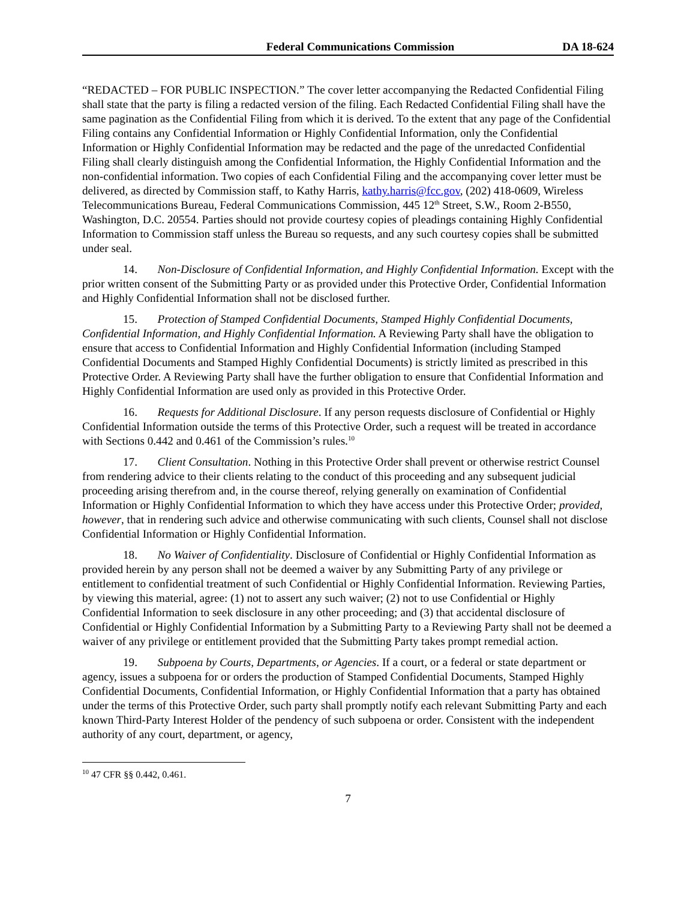Federal Communications Commission DA 18-624
“REDACTED – FOR PUBLIC INSPECTION.” The cover letter accompanying the Redacted Confidential Filing shall state that the party is filing a redacted version of the filing. Each Redacted Confidential Filing shall have the same pagination as the Confidential Filing from which it is derived. To the extent that any page of the Confidential Filing contains any Confidential Information or Highly Confidential Information, only the Confidential Information or Highly Confidential Information may be redacted and the page of the unredacted Confidential Filing shall clearly distinguish among the Confidential Information, the Highly Confidential Information and the non-confidential information. Two copies of each Confidential Filing and the accompanying cover letter must be delivered, as directed by Commission staff, to Kathy Harris, kathy.harris@fcc.gov, (202) 418-0609, Wireless Telecommunications Bureau, Federal Communications Commission, 445 12<sup>th</sup> Street, S.W., Room 2-B550, Washington, D.C. 20554. Parties should not provide courtesy copies of pleadings containing Highly Confidential Information to Commission staff unless the Bureau so requests, and any such courtesy copies shall be submitted under seal.
14. Non-Disclosure of Confidential Information, and Highly Confidential Information. Except with the prior written consent of the Submitting Party or as provided under this Protective Order, Confidential Information and Highly Confidential Information shall not be disclosed further.
15. Protection of Stamped Confidential Documents, Stamped Highly Confidential Documents, Confidential Information, and Highly Confidential Information. A Reviewing Party shall have the obligation to ensure that access to Confidential Information and Highly Confidential Information (including Stamped Confidential Documents and Stamped Highly Confidential Documents) is strictly limited as prescribed in this Protective Order. A Reviewing Party shall have the further obligation to ensure that Confidential Information and Highly Confidential Information are used only as provided in this Protective Order.
16. Requests for Additional Disclosure. If any person requests disclosure of Confidential or Highly Confidential Information outside the terms of this Protective Order, such a request will be treated in accordance with Sections 0.442 and 0.461 of the Commission’s rules.<sup>10</sup>
17. Client Consultation. Nothing in this Protective Order shall prevent or otherwise restrict Counsel from rendering advice to their clients relating to the conduct of this proceeding and any subsequent judicial proceeding arising therefrom and, in the course thereof, relying generally on examination of Confidential Information or Highly Confidential Information to which they have access under this Protective Order; provided, however, that in rendering such advice and otherwise communicating with such clients, Counsel shall not disclose Confidential Information or Highly Confidential Information.
18. No Waiver of Confidentiality. Disclosure of Confidential or Highly Confidential Information as provided herein by any person shall not be deemed a waiver by any Submitting Party of any privilege or entitlement to confidential treatment of such Confidential or Highly Confidential Information. Reviewing Parties, by viewing this material, agree: (1) not to assert any such waiver; (2) not to use Confidential or Highly Confidential Information to seek disclosure in any other proceeding; and (3) that accidental disclosure of Confidential or Highly Confidential Information by a Submitting Party to a Reviewing Party shall not be deemed a waiver of any privilege or entitlement provided that the Submitting Party takes prompt remedial action.
19. Subpoena by Courts, Departments, or Agencies. If a court, or a federal or state department or agency, issues a subpoena for or orders the production of Stamped Confidential Documents, Stamped Highly Confidential Documents, Confidential Information, or Highly Confidential Information that a party has obtained under the terms of this Protective Order, such party shall promptly notify each relevant Submitting Party and each known Third-Party Interest Holder of the pendency of such subpoena or order. Consistent with the independent authority of any court, department, or agency,
<sup>10</sup> 47 CFR §§ 0.442, 0.461.
7